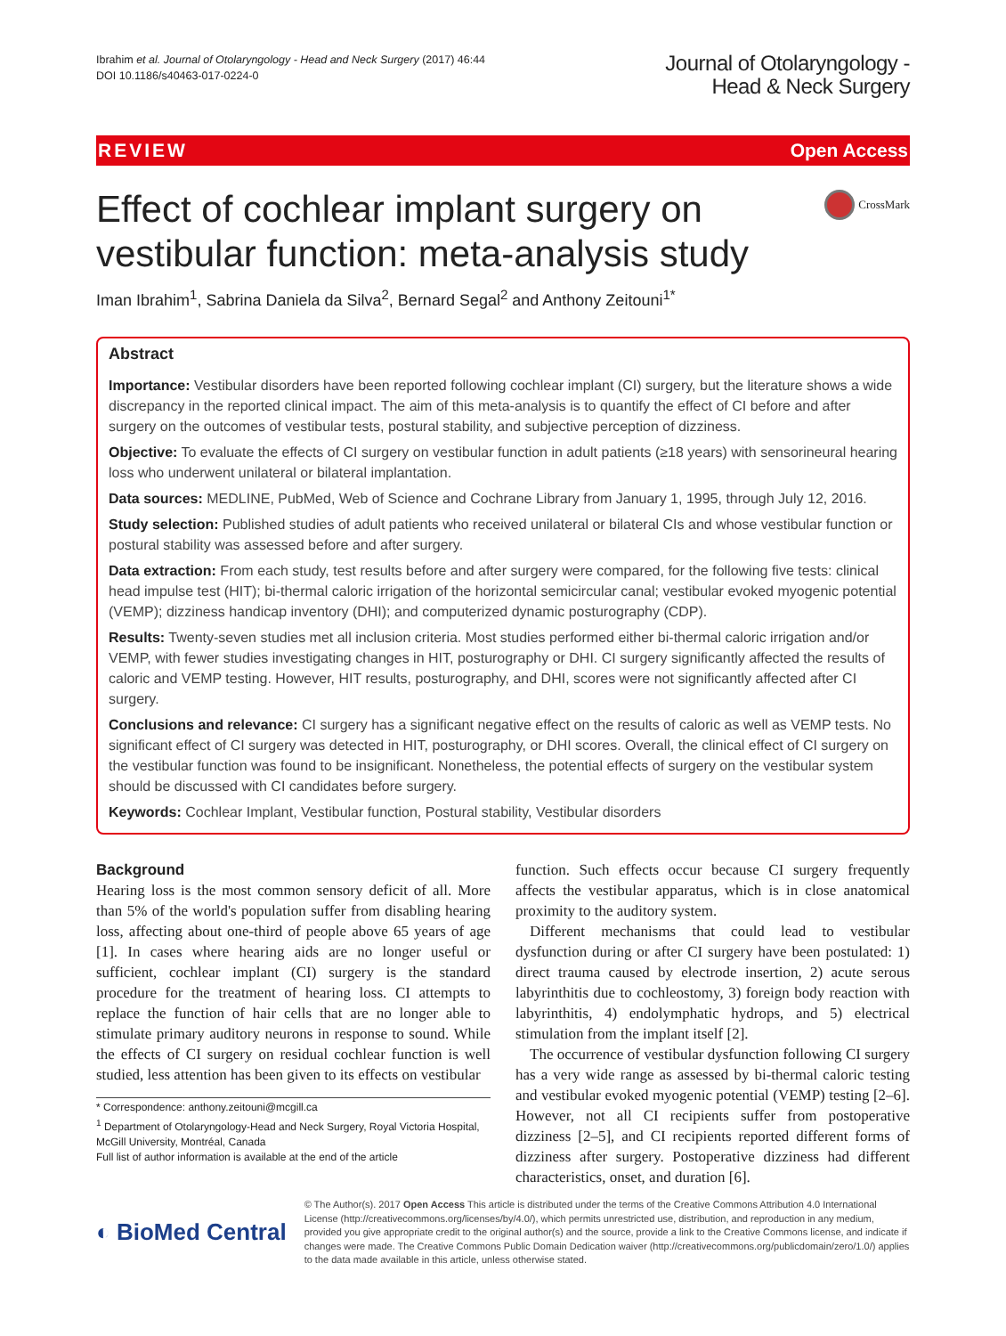Ibrahim et al. Journal of Otolaryngology - Head and Neck Surgery (2017) 46:44
DOI 10.1186/s40463-017-0224-0
Journal of Otolaryngology -
Head & Neck Surgery
REVIEW Open Access
Effect of cochlear implant surgery on
vestibular function: meta-analysis study
CrossMark
Iman Ibrahim<sup>1</sup>, Sabrina Daniela da Silva<sup>2</sup>, Bernard Segal<sup>2</sup> and Anthony Zeitouni<sup>1*</sup>
Abstract
Importance: Vestibular disorders have been reported following cochlear implant (CI) surgery, but the literature shows a wide discrepancy in the reported clinical impact. The aim of this meta-analysis is to quantify the effect of CI before and after surgery on the outcomes of vestibular tests, postural stability, and subjective perception of dizziness.
Objective: To evaluate the effects of CI surgery on vestibular function in adult patients (≥18 years) with sensorineural hearing loss who underwent unilateral or bilateral implantation.
Data sources: MEDLINE, PubMed, Web of Science and Cochrane Library from January 1, 1995, through July 12, 2016.
Study selection: Published studies of adult patients who received unilateral or bilateral CIs and whose vestibular function or postural stability was assessed before and after surgery.
Data extraction: From each study, test results before and after surgery were compared, for the following five tests: clinical head impulse test (HIT); bi-thermal caloric irrigation of the horizontal semicircular canal; vestibular evoked myogenic potential (VEMP); dizziness handicap inventory (DHI); and computerized dynamic posturography (CDP).
Results: Twenty-seven studies met all inclusion criteria. Most studies performed either bi-thermal caloric irrigation and/or VEMP, with fewer studies investigating changes in HIT, posturography or DHI. CI surgery significantly affected the results of caloric and VEMP testing. However, HIT results, posturography, and DHI, scores were not significantly affected after CI surgery.
Conclusions and relevance: CI surgery has a significant negative effect on the results of caloric as well as VEMP tests. No significant effect of CI surgery was detected in HIT, posturography, or DHI scores. Overall, the clinical effect of CI surgery on the vestibular function was found to be insignificant. Nonetheless, the potential effects of surgery on the vestibular system should be discussed with CI candidates before surgery.
Keywords: Cochlear Implant, Vestibular function, Postural stability, Vestibular disorders
Background
Hearing loss is the most common sensory deficit of all. More than 5% of the world's population suffer from disabling hearing loss, affecting about one-third of people above 65 years of age [1]. In cases where hearing aids are no longer useful or sufficient, cochlear implant (CI) surgery is the standard procedure for the treatment of hearing loss. CI attempts to replace the function of hair cells that are no longer able to stimulate primary auditory neurons in response to sound. While the effects of CI surgery on residual cochlear function is well studied, less attention has been given to its effects on vestibular
* Correspondence: anthony.zeitouni@mcgill.ca
<sup>1</sup> Department of Otolaryngology-Head and Neck Surgery, Royal Victoria Hospital, McGill University, Montréal, Canada
Full list of author information is available at the end of the article
function. Such effects occur because CI surgery frequently affects the vestibular apparatus, which is in close anatomical proximity to the auditory system.
Different mechanisms that could lead to vestibular dysfunction during or after CI surgery have been postulated: 1) direct trauma caused by electrode insertion, 2) acute serous labyrinthitis due to cochleostomy, 3) foreign body reaction with labyrinthitis, 4) endolymphatic hydrops, and 5) electrical stimulation from the implant itself [2].
The occurrence of vestibular dysfunction following CI surgery has a very wide range as assessed by bi-thermal caloric testing and vestibular evoked myogenic potential (VEMP) testing [2–6]. However, not all CI recipients suffer from postoperative dizziness [2–5], and CI recipients reported different forms of dizziness after surgery. Postoperative dizziness had different characteristics, onset, and duration [6].
◐ BioMed Central
© The Author(s). 2017 Open Access This article is distributed under the terms of the Creative Commons Attribution 4.0 International License (http://creativecommons.org/licenses/by/4.0/), which permits unrestricted use, distribution, and reproduction in any medium, provided you give appropriate credit to the original author(s) and the source, provide a link to the Creative Commons license, and indicate if changes were made. The Creative Commons Public Domain Dedication waiver (http://creativecommons.org/publicdomain/zero/1.0/) applies to the data made available in this article, unless otherwise stated.